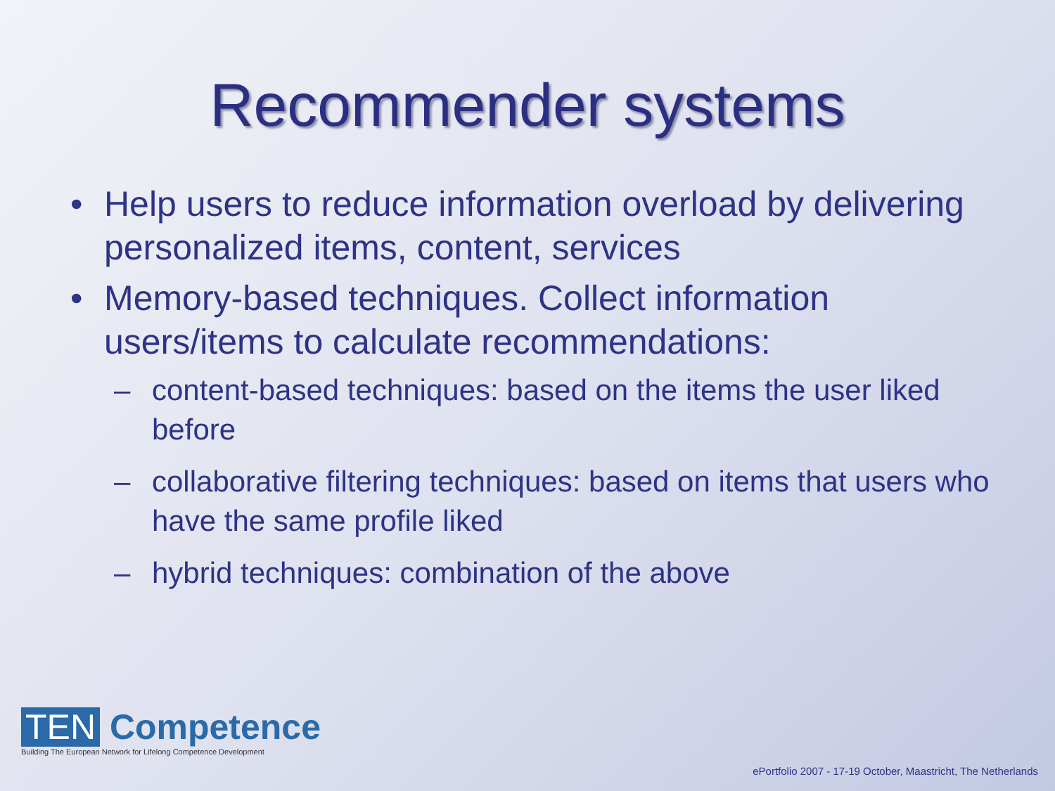Recommender systems
• Help users to reduce information overload by delivering personalized items, content, services
• Memory-based techniques. Collect information users/items to calculate recommendations:
– content-based techniques: based on the items the user liked before
– collaborative filtering techniques: based on items that users who have the same profile liked
– hybrid techniques: combination of the above
TEN Competence
Building The European Network for Lifelong Competence Development
ePortfolio 2007 - 17-19 October, Maastricht, The Netherlands